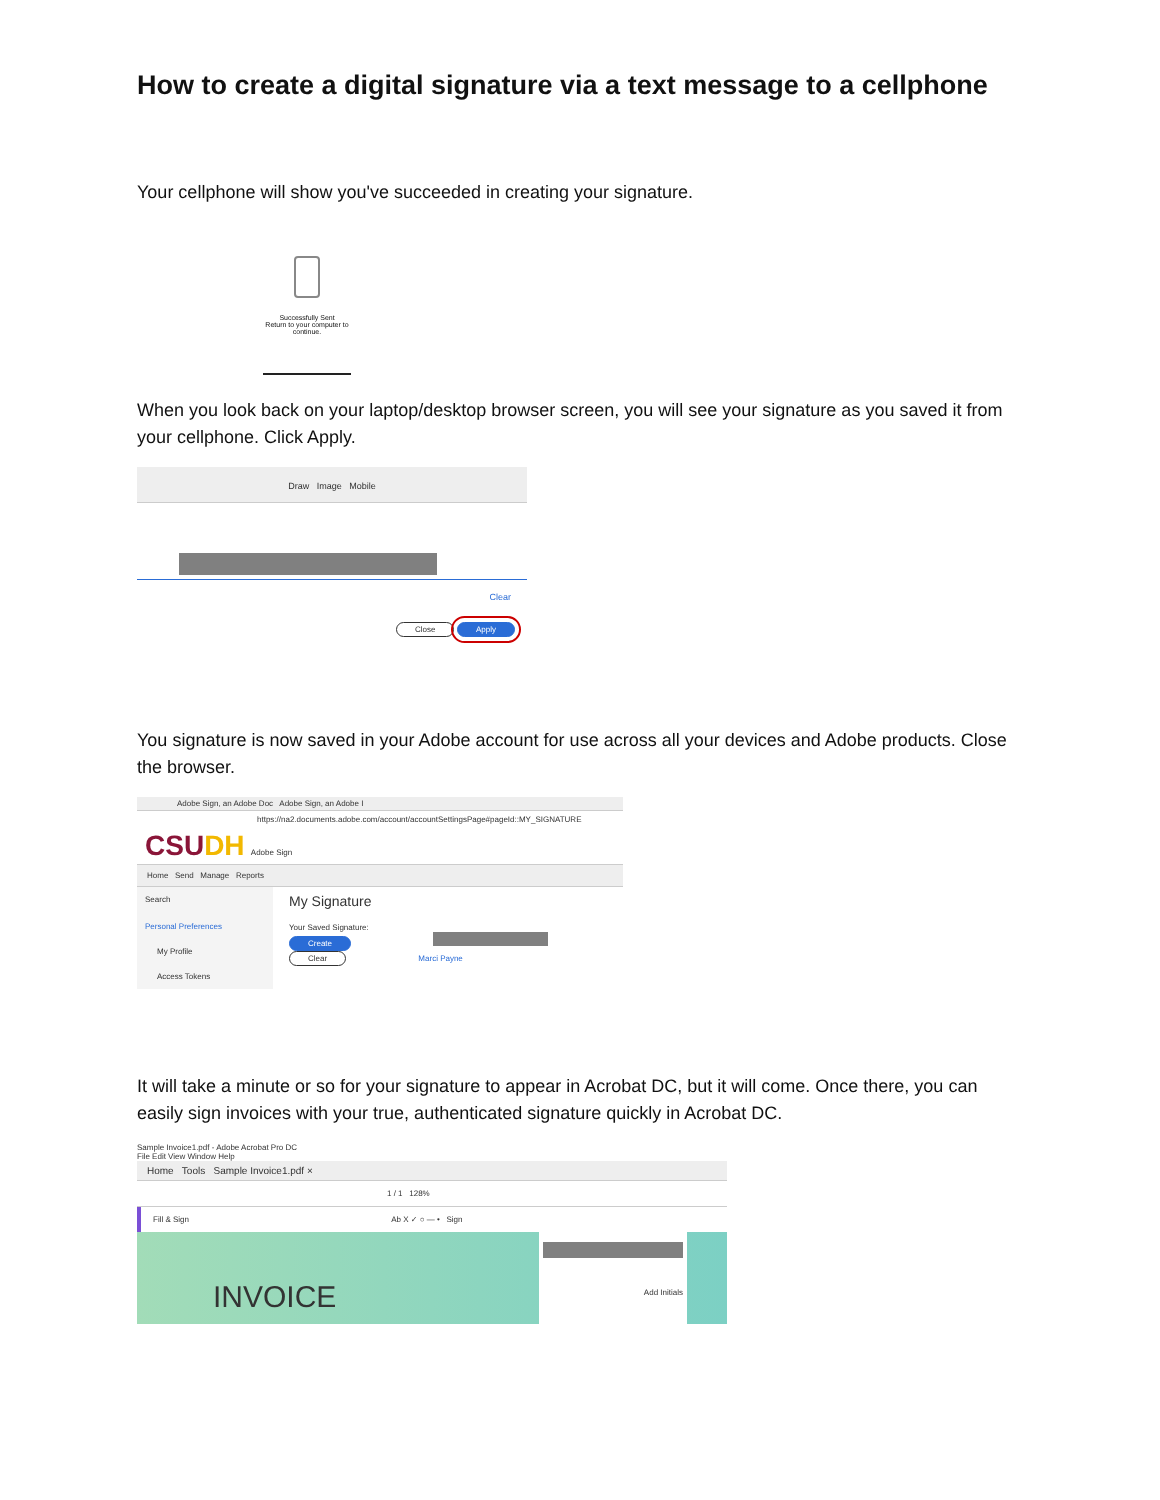How to create a digital signature via a text message to a cellphone
Your cellphone will show you've succeeded in creating your signature.
Successfully Sent
Return to your computer to continue.
When you look back on your laptop/desktop browser screen, you will see your signature as you saved it from your cellphone. Click Apply.
Draw Image Mobile
Clear
Close Apply
You signature is now saved in your Adobe account for use across all your devices and Adobe products. Close the browser.
Adobe Sign, an Adobe Doc Adobe Sign, an Adobe I
https://na2.documents.adobe.com/account/accountSettingsPage#pageId::MY_SIGNATURE
CSUDH Adobe Sign
Home Send Manage Reports
Search
Personal Preferences
My Profile
Access Tokens
My Signature
Your Saved Signature:
Create
Clear Marci Payne
It will take a minute or so for your signature to appear in Acrobat DC, but it will come. Once there, you can easily sign invoices with your true, authenticated signature quickly in Acrobat DC.
Sample Invoice1.pdf - Adobe Acrobat Pro DC
File Edit View Window Help
Home Tools Sample Invoice1.pdf ×
1 / 1 128%
Fill & Sign Ab X ✓ ○ — • Sign
INVOICE
Add Initials